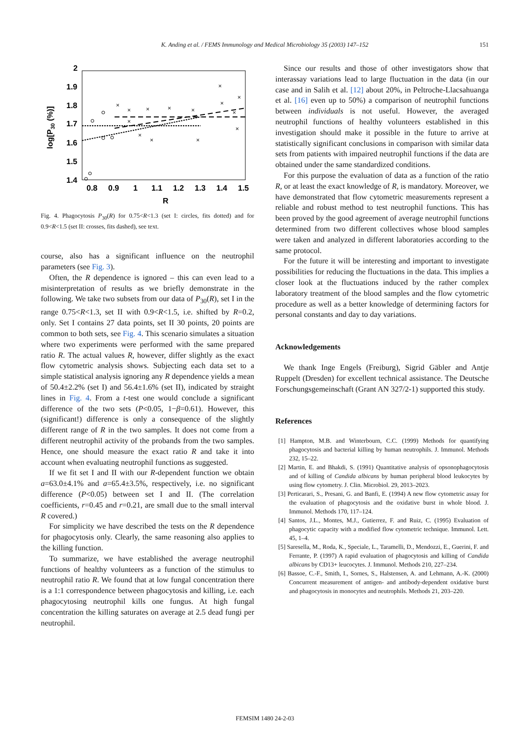K. Anding et al. / FEMS Immunology and Medical Microbiology 35 (2003) 147–152 151
2
1.9
1.8
1.7
1.6
1.5
1.4
0.8
0.9
1
1.1
1.2
1.3
1.4
1.5
R
log[P30 (%)]
×
×
×
×
×
×
×
×
×
×
×
×
×
×
Fig. 4. Phagocytosis P<sub>30</sub>(R) for 0.75<R<1.3 (set I: circles, fits dotted) and for 0.9<R<1.5 (set II: crosses, fits dashed), see text.
course, also has a significant influence on the neutrophil parameters (see Fig. 3).
Often, the R dependence is ignored – this can even lead to a misinterpretation of results as we briefly demonstrate in the following. We take two subsets from our data of P<sub>30</sub>(R), set I in the range 0.75<R<1.3, set II with 0.9<R<1.5, i.e. shifted by R=0.2, only. Set I contains 27 data points, set II 30 points, 20 points are common to both sets, see Fig. 4. This scenario simulates a situation where two experiments were performed with the same prepared ratio R. The actual values R, however, differ slightly as the exact flow cytometric analysis shows. Subjecting each data set to a simple statistical analysis ignoring any R dependence yields a mean of 50.4±2.2% (set I) and 56.4±1.6% (set II), indicated by straight lines in Fig. 4. From a t-test one would conclude a significant difference of the two sets (P<0.05, 1−β=0.61). However, this (significant!) difference is only a consequence of the slightly different range of R in the two samples. It does not come from a different neutrophil activity of the probands from the two samples. Hence, one should measure the exact ratio R and take it into account when evaluating neutrophil functions as suggested.
If we fit set I and II with our R-dependent function we obtain a=63.0±4.1% and a=65.4±3.5%, respectively, i.e. no significant difference (P<0.05) between set I and II. (The correlation coefficients, r=0.45 and r=0.21, are small due to the small interval R covered.)
For simplicity we have described the tests on the R dependence for phagocytosis only. Clearly, the same reasoning also applies to the killing function.
To summarize, we have established the average neutrophil functions of healthy volunteers as a function of the stimulus to neutrophil ratio R. We found that at low fungal concentration there is a 1:1 correspondence between phagocytosis and killing, i.e. each phagocytosing neutrophil kills one fungus. At high fungal concentration the killing saturates on average at 2.5 dead fungi per neutrophil.
Since our results and those of other investigators show that interassay variations lead to large fluctuation in the data (in our case and in Salih et al. [12] about 20%, in Peltroche-Llacsahuanga et al. [16] even up to 50%) a comparison of neutrophil functions between individuals is not useful. However, the averaged neutrophil functions of healthy volunteers established in this investigation should make it possible in the future to arrive at statistically significant conclusions in comparison with similar data sets from patients with impaired neutrophil functions if the data are obtained under the same standardized conditions.
For this purpose the evaluation of data as a function of the ratio R, or at least the exact knowledge of R, is mandatory. Moreover, we have demonstrated that flow cytometric measurements represent a reliable and robust method to test neutrophil functions. This has been proved by the good agreement of average neutrophil functions determined from two different collectives whose blood samples were taken and analyzed in different laboratories according to the same protocol.
For the future it will be interesting and important to investigate possibilities for reducing the fluctuations in the data. This implies a closer look at the fluctuations induced by the rather complex laboratory treatment of the blood samples and the flow cytometric procedure as well as a better knowledge of determining factors for personal constants and day to day variations.
Acknowledgements
We thank Inge Engels (Freiburg), Sigrid Gäbler and Antje Ruppelt (Dresden) for excellent technical assistance. The Deutsche Forschungsgemeinschaft (Grant AN 327/2-1) supported this study.
References
[1] Hampton, M.B. and Winterbourn, C.C. (1999) Methods for quantifying phagocytosis and bacterial killing by human neutrophils. J. Immunol. Methods 232, 15–22.
[2] Martin, E. and Bhakdi, S. (1991) Quantitative analysis of opsonophagocytosis and of killing of Candida albicans by human peripheral blood leukocytes by using flow cytometry. J. Clin. Microbiol. 29, 2013–2023.
[3] Perticarari, S., Presani, G. and Banfi, E. (1994) A new flow cytometric assay for the evaluation of phagocytosis and the oxidative burst in whole blood. J. Immunol. Methods 170, 117–124.
[4] Santos, J.L., Montes, M.J., Gutierrez, F. and Ruiz, C. (1995) Evaluation of phagocytic capacity with a modified flow cytometric technique. Immunol. Lett. 45, 1–4.
[5] Saresella, M., Roda, K., Speciale, L., Taramelli, D., Mendozzi, E., Guerini, F. and Ferrante, P. (1997) A rapid evaluation of phagocytosis and killing of Candida albicans by CD13+ leucocytes. J. Immunol. Methods 210, 227–234.
[6] Bassoe, C.-F., Smith, I., Sornes, S., Halstensen, A. and Lehmann, A.-K. (2000) Concurrent measurement of antigen- and antibody-dependent oxidative burst and phagocytosis in monocytes and neutrophils. Methods 21, 203–220.
FEMSIM 1480 24-2-03